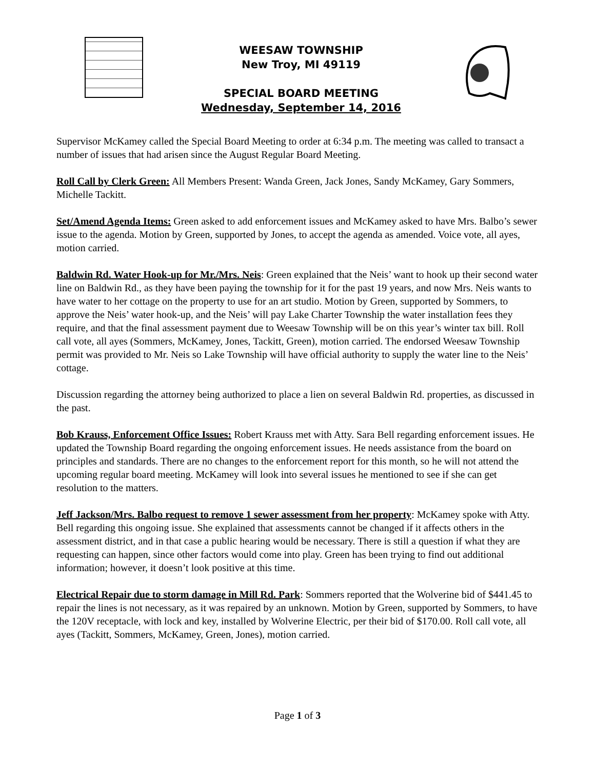WEESAW TOWNSHIP
New Troy, MI 49119
SPECIAL BOARD MEETING
Wednesday, September 14, 2016
Supervisor McKamey called the Special Board Meeting to order at 6:34 p.m. The meeting was called to transact a number of issues that had arisen since the August Regular Board Meeting.
Roll Call by Clerk Green: All Members Present: Wanda Green, Jack Jones, Sandy McKamey, Gary Sommers, Michelle Tackitt.
Set/Amend Agenda Items: Green asked to add enforcement issues and McKamey asked to have Mrs. Balbo’s sewer issue to the agenda. Motion by Green, supported by Jones, to accept the agenda as amended. Voice vote, all ayes, motion carried.
Baldwin Rd. Water Hook-up for Mr./Mrs. Neis: Green explained that the Neis’ want to hook up their second water line on Baldwin Rd., as they have been paying the township for it for the past 19 years, and now Mrs. Neis wants to have water to her cottage on the property to use for an art studio. Motion by Green, supported by Sommers, to approve the Neis’ water hook-up, and the Neis’ will pay Lake Charter Township the water installation fees they require, and that the final assessment payment due to Weesaw Township will be on this year’s winter tax bill. Roll call vote, all ayes (Sommers, McKamey, Jones, Tackitt, Green), motion carried. The endorsed Weesaw Township permit was provided to Mr. Neis so Lake Township will have official authority to supply the water line to the Neis’ cottage.
Discussion regarding the attorney being authorized to place a lien on several Baldwin Rd. properties, as discussed in the past.
Bob Krauss, Enforcement Office Issues: Robert Krauss met with Atty. Sara Bell regarding enforcement issues. He updated the Township Board regarding the ongoing enforcement issues. He needs assistance from the board on principles and standards. There are no changes to the enforcement report for this month, so he will not attend the upcoming regular board meeting. McKamey will look into several issues he mentioned to see if she can get resolution to the matters.
Jeff Jackson/Mrs. Balbo request to remove 1 sewer assessment from her property: McKamey spoke with Atty. Bell regarding this ongoing issue. She explained that assessments cannot be changed if it affects others in the assessment district, and in that case a public hearing would be necessary. There is still a question if what they are requesting can happen, since other factors would come into play. Green has been trying to find out additional information; however, it doesn’t look positive at this time.
Electrical Repair due to storm damage in Mill Rd. Park: Sommers reported that the Wolverine bid of $441.45 to repair the lines is not necessary, as it was repaired by an unknown. Motion by Green, supported by Sommers, to have the 120V receptacle, with lock and key, installed by Wolverine Electric, per their bid of $170.00. Roll call vote, all ayes (Tackitt, Sommers, McKamey, Green, Jones), motion carried.
Page 1 of 3